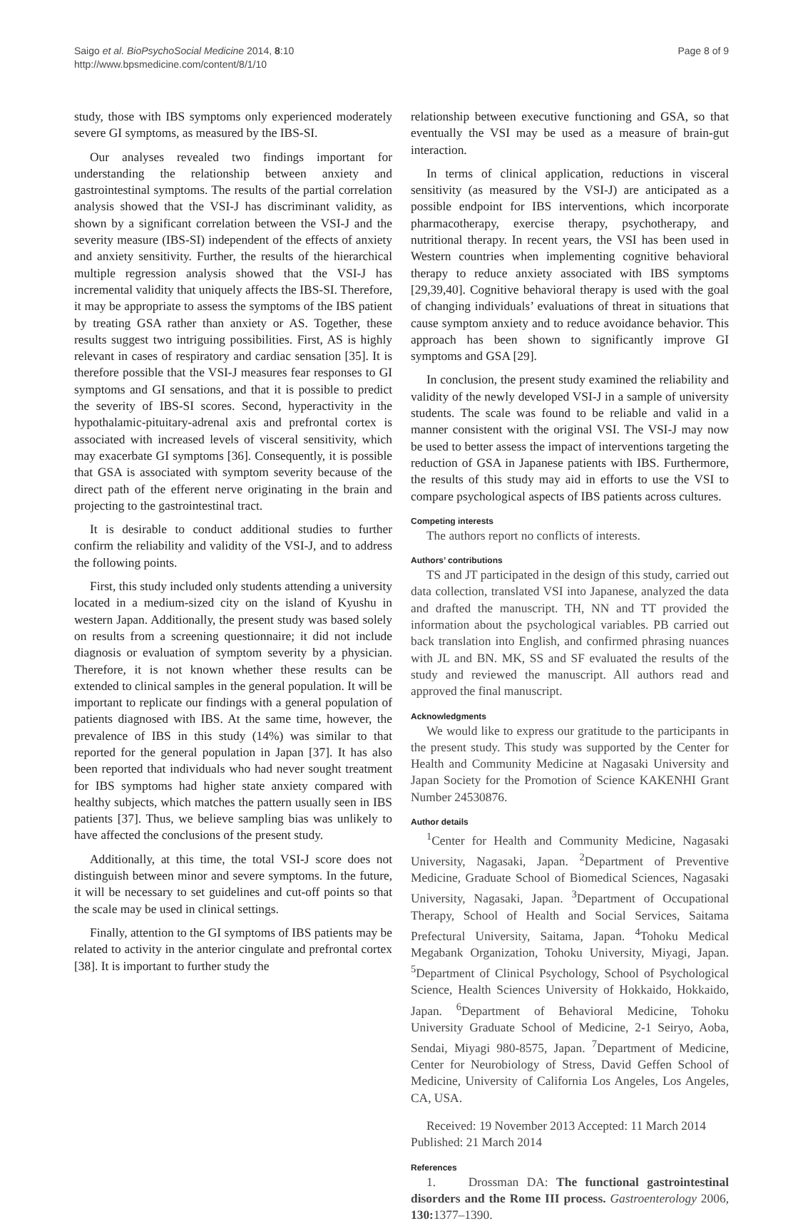Saigo et al. BioPsychoSocial Medicine 2014, 8:10
http://www.bpsmedicine.com/content/8/1/10
Page 8 of 9
study, those with IBS symptoms only experienced moderately severe GI symptoms, as measured by the IBS-SI.
Our analyses revealed two findings important for understanding the relationship between anxiety and gastrointestinal symptoms. The results of the partial correlation analysis showed that the VSI-J has discriminant validity, as shown by a significant correlation between the VSI-J and the severity measure (IBS-SI) independent of the effects of anxiety and anxiety sensitivity. Further, the results of the hierarchical multiple regression analysis showed that the VSI-J has incremental validity that uniquely affects the IBS-SI. Therefore, it may be appropriate to assess the symptoms of the IBS patient by treating GSA rather than anxiety or AS. Together, these results suggest two intriguing possibilities. First, AS is highly relevant in cases of respiratory and cardiac sensation [35]. It is therefore possible that the VSI-J measures fear responses to GI symptoms and GI sensations, and that it is possible to predict the severity of IBS-SI scores. Second, hyperactivity in the hypothalamic-pituitary-adrenal axis and prefrontal cortex is associated with increased levels of visceral sensitivity, which may exacerbate GI symptoms [36]. Consequently, it is possible that GSA is associated with symptom severity because of the direct path of the efferent nerve originating in the brain and projecting to the gastrointestinal tract.
It is desirable to conduct additional studies to further confirm the reliability and validity of the VSI-J, and to address the following points.
First, this study included only students attending a university located in a medium-sized city on the island of Kyushu in western Japan. Additionally, the present study was based solely on results from a screening questionnaire; it did not include diagnosis or evaluation of symptom severity by a physician. Therefore, it is not known whether these results can be extended to clinical samples in the general population. It will be important to replicate our findings with a general population of patients diagnosed with IBS. At the same time, however, the prevalence of IBS in this study (14%) was similar to that reported for the general population in Japan [37]. It has also been reported that individuals who had never sought treatment for IBS symptoms had higher state anxiety compared with healthy subjects, which matches the pattern usually seen in IBS patients [37]. Thus, we believe sampling bias was unlikely to have affected the conclusions of the present study.
Additionally, at this time, the total VSI-J score does not distinguish between minor and severe symptoms. In the future, it will be necessary to set guidelines and cut-off points so that the scale may be used in clinical settings.
Finally, attention to the GI symptoms of IBS patients may be related to activity in the anterior cingulate and prefrontal cortex [38]. It is important to further study the
relationship between executive functioning and GSA, so that eventually the VSI may be used as a measure of brain-gut interaction.
In terms of clinical application, reductions in visceral sensitivity (as measured by the VSI-J) are anticipated as a possible endpoint for IBS interventions, which incorporate pharmacotherapy, exercise therapy, psychotherapy, and nutritional therapy. In recent years, the VSI has been used in Western countries when implementing cognitive behavioral therapy to reduce anxiety associated with IBS symptoms [29,39,40]. Cognitive behavioral therapy is used with the goal of changing individuals’ evaluations of threat in situations that cause symptom anxiety and to reduce avoidance behavior. This approach has been shown to significantly improve GI symptoms and GSA [29].
In conclusion, the present study examined the reliability and validity of the newly developed VSI-J in a sample of university students. The scale was found to be reliable and valid in a manner consistent with the original VSI. The VSI-J may now be used to better assess the impact of interventions targeting the reduction of GSA in Japanese patients with IBS. Furthermore, the results of this study may aid in efforts to use the VSI to compare psychological aspects of IBS patients across cultures.
Competing interests
The authors report no conflicts of interests.
Authors’ contributions
TS and JT participated in the design of this study, carried out data collection, translated VSI into Japanese, analyzed the data and drafted the manuscript. TH, NN and TT provided the information about the psychological variables. PB carried out back translation into English, and confirmed phrasing nuances with JL and BN. MK, SS and SF evaluated the results of the study and reviewed the manuscript. All authors read and approved the final manuscript.
Acknowledgments
We would like to express our gratitude to the participants in the present study. This study was supported by the Center for Health and Community Medicine at Nagasaki University and Japan Society for the Promotion of Science KAKENHI Grant Number 24530876.
Author details
<sup>1</sup> Center for Health and Community Medicine, Nagasaki University, Nagasaki, Japan. <sup>2</sup>Department of Preventive Medicine, Graduate School of Biomedical Sciences, Nagasaki University, Nagasaki, Japan. <sup>3</sup>Department of Occupational Therapy, School of Health and Social Services, Saitama Prefectural University, Saitama, Japan. <sup>4</sup>Tohoku Medical Megabank Organization, Tohoku University, Miyagi, Japan. <sup>5</sup>Department of Clinical Psychology, School of Psychological Science, Health Sciences University of Hokkaido, Hokkaido, Japan. <sup>6</sup>Department of Behavioral Medicine, Tohoku University Graduate School of Medicine, 2-1 Seiryo, Aoba, Sendai, Miyagi 980-8575, Japan. <sup>7</sup>Department of Medicine, Center for Neurobiology of Stress, David Geffen School of Medicine, University of California Los Angeles, Los Angeles, CA, USA.
Received: 19 November 2013 Accepted: 11 March 2014
Published: 21 March 2014
References
1. Drossman DA: The functional gastrointestinal disorders and the Rome III process. Gastroenterology 2006, 130: 1377–1390.